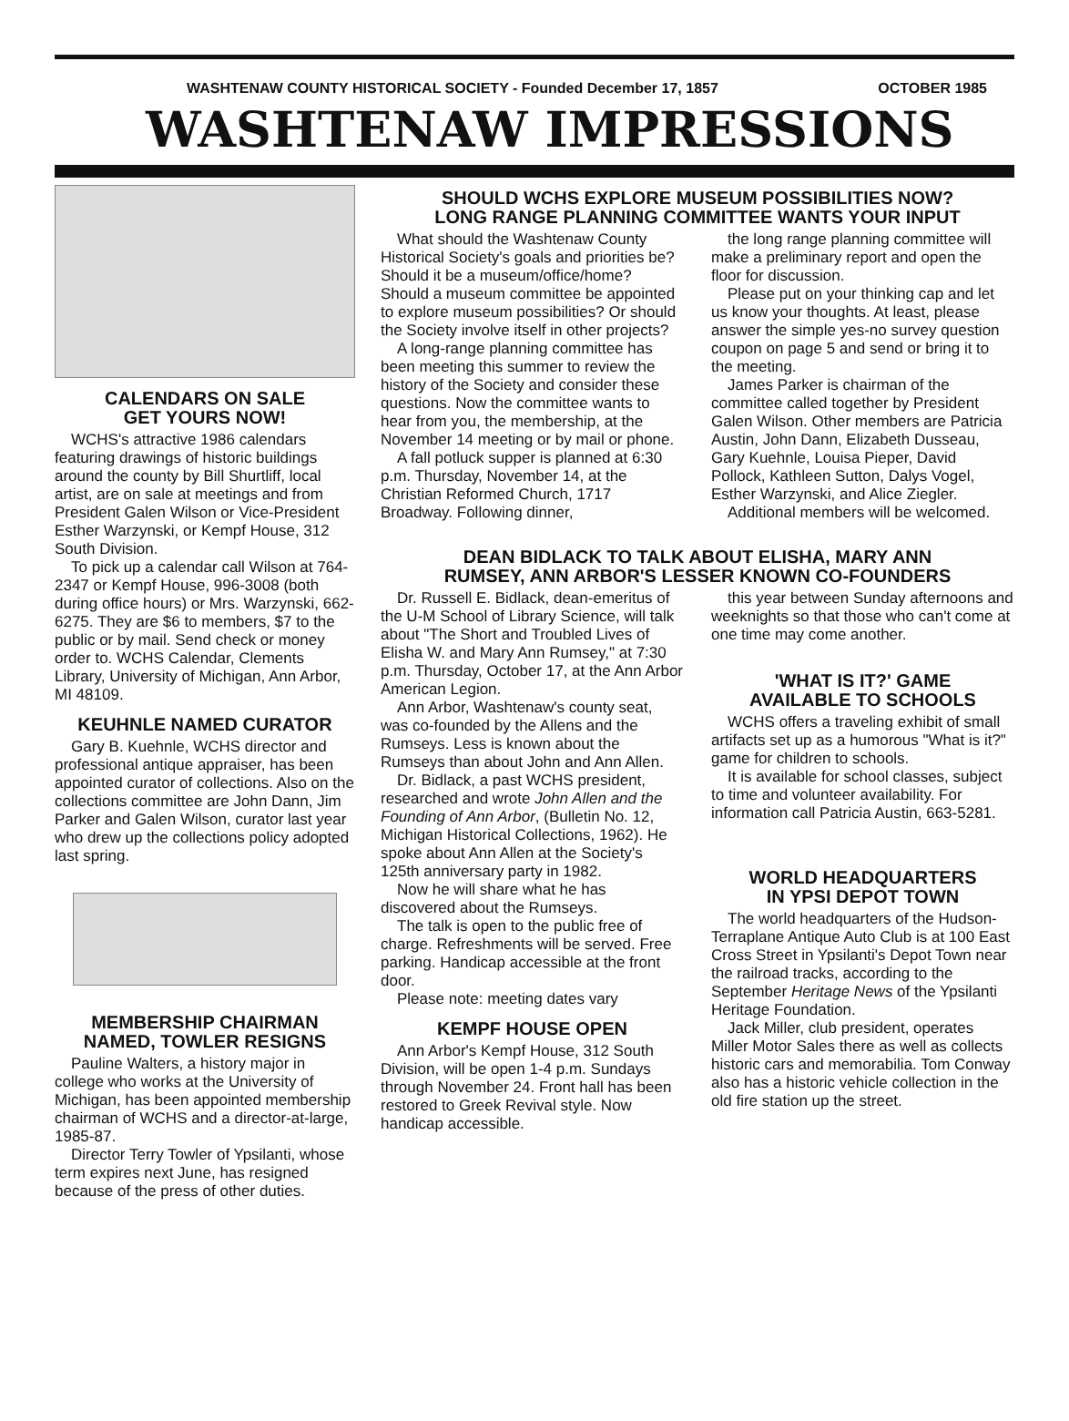WASHTENAW COUNTY HISTORICAL SOCIETY - Founded December 17, 1857 OCTOBER 1985
WASHTENAW IMPRESSIONS
CALENDARS ON SALE
GET YOURS NOW!
WCHS's attractive 1986 calendars featuring drawings of historic buildings around the county by Bill Shurtliff, local artist, are on sale at meetings and from President Galen Wilson or Vice-President Esther Warzynski, or Kempf House, 312 South Division.
To pick up a calendar call Wilson at 764-2347 or Kempf House, 996-3008 (both during office hours) or Mrs. Warzynski, 662-6275. They are $6 to members, $7 to the public or by mail. Send check or money order to. WCHS Calendar, Clements Library, University of Michigan, Ann Arbor, MI 48109.
KEUHNLE NAMED CURATOR
Gary B. Kuehnle, WCHS director and professional antique appraiser, has been appointed curator of collections. Also on the collections committee are John Dann, Jim Parker and Galen Wilson, curator last year who drew up the collections policy adopted last spring.
MEMBERSHIP CHAIRMAN
NAMED, TOWLER RESIGNS
Pauline Walters, a history major in college who works at the University of Michigan, has been appointed membership chairman of WCHS and a director-at-large, 1985-87.
Director Terry Towler of Ypsilanti, whose term expires next June, has resigned because of the press of other duties.
SHOULD WCHS EXPLORE MUSEUM POSSIBILITIES NOW?
LONG RANGE PLANNING COMMITTEE WANTS YOUR INPUT
What should the Washtenaw County Historical Society's goals and priorities be? Should it be a museum/office/home? Should a museum committee be appointed to explore museum possibilities? Or should the Society involve itself in other projects?
A long-range planning committee has been meeting this summer to review the history of the Society and consider these questions. Now the committee wants to hear from you, the membership, at the November 14 meeting or by mail or phone.
A fall potluck supper is planned at 6:30 p.m. Thursday, November 14, at the Christian Reformed Church, 1717 Broadway. Following dinner,
the long range planning committee will make a preliminary report and open the floor for discussion.
Please put on your thinking cap and let us know your thoughts. At least, please answer the simple yes-no survey question coupon on page 5 and send or bring it to the meeting.
James Parker is chairman of the committee called together by President Galen Wilson. Other members are Patricia Austin, John Dann, Elizabeth Dusseau, Gary Kuehnle, Louisa Pieper, David Pollock, Kathleen Sutton, Dalys Vogel, Esther Warzynski, and Alice Ziegler.
Additional members will be welcomed.
DEAN BIDLACK TO TALK ABOUT ELISHA, MARY ANN
RUMSEY, ANN ARBOR'S LESSER KNOWN CO-FOUNDERS
Dr. Russell E. Bidlack, dean-emeritus of the U-M School of Library Science, will talk about "The Short and Troubled Lives of Elisha W. and Mary Ann Rumsey," at 7:30 p.m. Thursday, October 17, at the Ann Arbor American Legion.
Ann Arbor, Washtenaw's county seat, was co-founded by the Allens and the Rumseys. Less is known about the Rumseys than about John and Ann Allen.
Dr. Bidlack, a past WCHS president, researched and wrote John Allen and the Founding of Ann Arbor, (Bulletin No. 12, Michigan Historical Collections, 1962). He spoke about Ann Allen at the Society's 125th anniversary party in 1982.
Now he will share what he has discovered about the Rumseys.
The talk is open to the public free of charge. Refreshments will be served. Free parking. Handicap accessible at the front door.
Please note: meeting dates vary
KEMPF HOUSE OPEN
Ann Arbor's Kempf House, 312 South Division, will be open 1-4 p.m. Sundays through November 24. Front hall has been restored to Greek Revival style. Now handicap accessible.
this year between Sunday afternoons and weeknights so that those who can't come at one time may come another.
'WHAT IS IT?' GAME
AVAILABLE TO SCHOOLS
WCHS offers a traveling exhibit of small artifacts set up as a humorous "What is it?" game for children to schools.
It is available for school classes, subject to time and volunteer availability. For information call Patricia Austin, 663-5281.
WORLD HEADQUARTERS
IN YPSI DEPOT TOWN
The world headquarters of the Hudson-Terraplane Antique Auto Club is at 100 East Cross Street in Ypsilanti's Depot Town near the railroad tracks, according to the September Heritage News of the Ypsilanti Heritage Foundation.
Jack Miller, club president, operates Miller Motor Sales there as well as collects historic cars and memorabilia. Tom Conway also has a historic vehicle collection in the old fire station up the street.